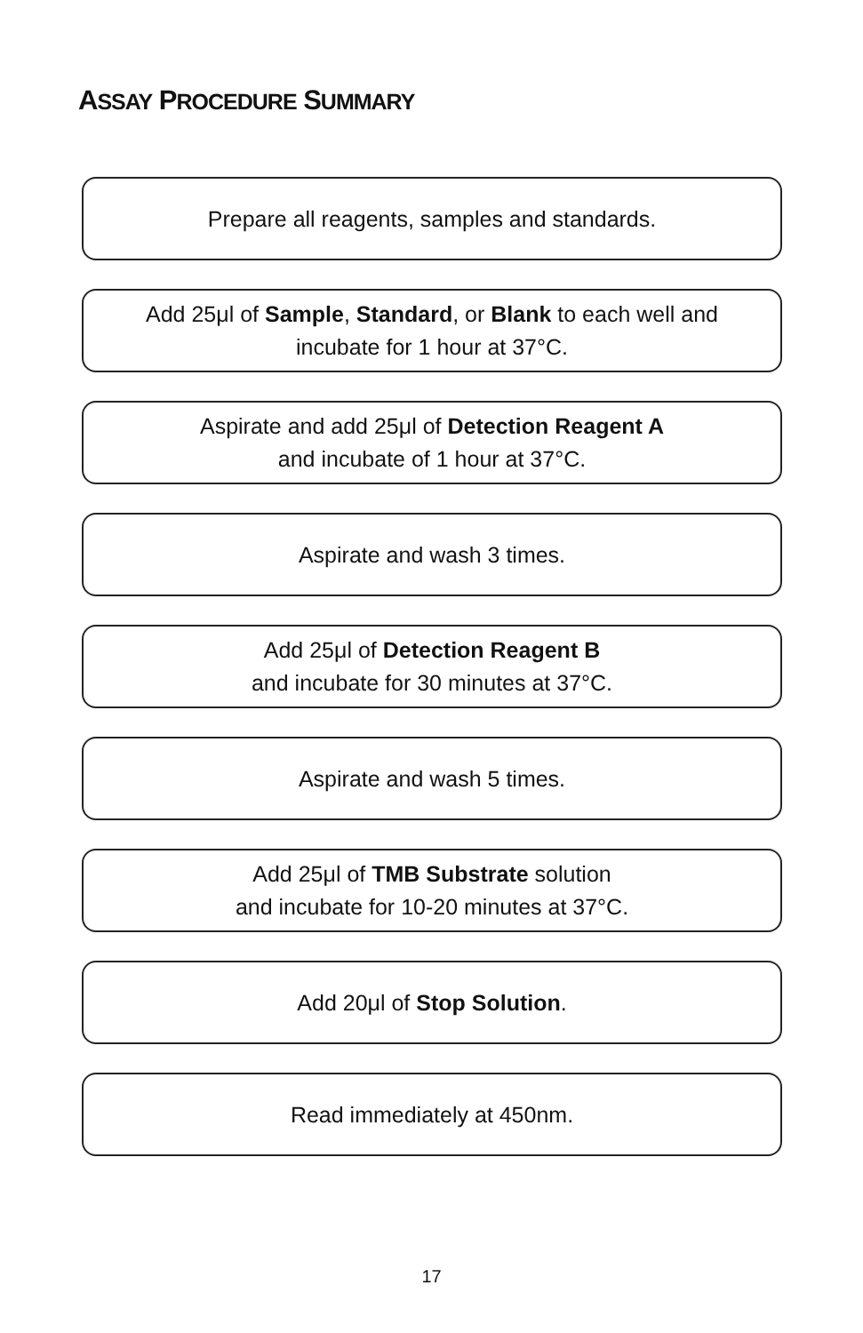ASSAY PROCEDURE SUMMARY
Prepare all reagents, samples and standards.
Add 25μl of Sample, Standard, or Blank to each well and
incubate for 1 hour at 37°C.
Aspirate and add 25μl of Detection Reagent A
and incubate of 1 hour at 37°C.
Aspirate and wash 3 times.
Add 25μl of Detection Reagent B
and incubate for 30 minutes at 37°C.
Aspirate and wash 5 times.
Add 25μl of TMB Substrate solution
and incubate for 10-20 minutes at 37°C.
Add 20μl of Stop Solution.
Read immediately at 450nm.
17